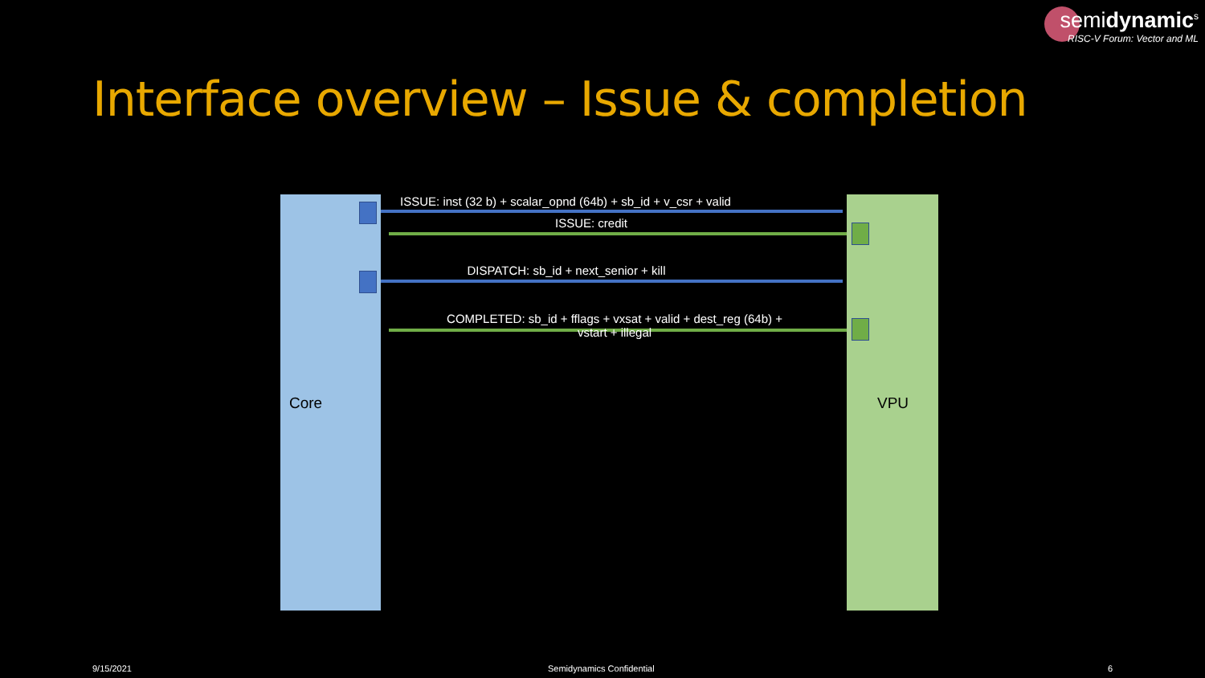semidynamic<sup>s</sup>
RISC-V Forum: Vector and ML
Interface overview – Issue & completion
ISSUE: inst (32 b) + scalar_opnd (64b) + sb_id + v_csr + valid
ISSUE: credit
DISPATCH: sb_id + next_senior + kill
COMPLETED: sb_id + fflags + vxsat + valid + dest_reg (64b) +
vstart + illegal
Core VPU
9/15/2021 Semidynamics Confidential 6